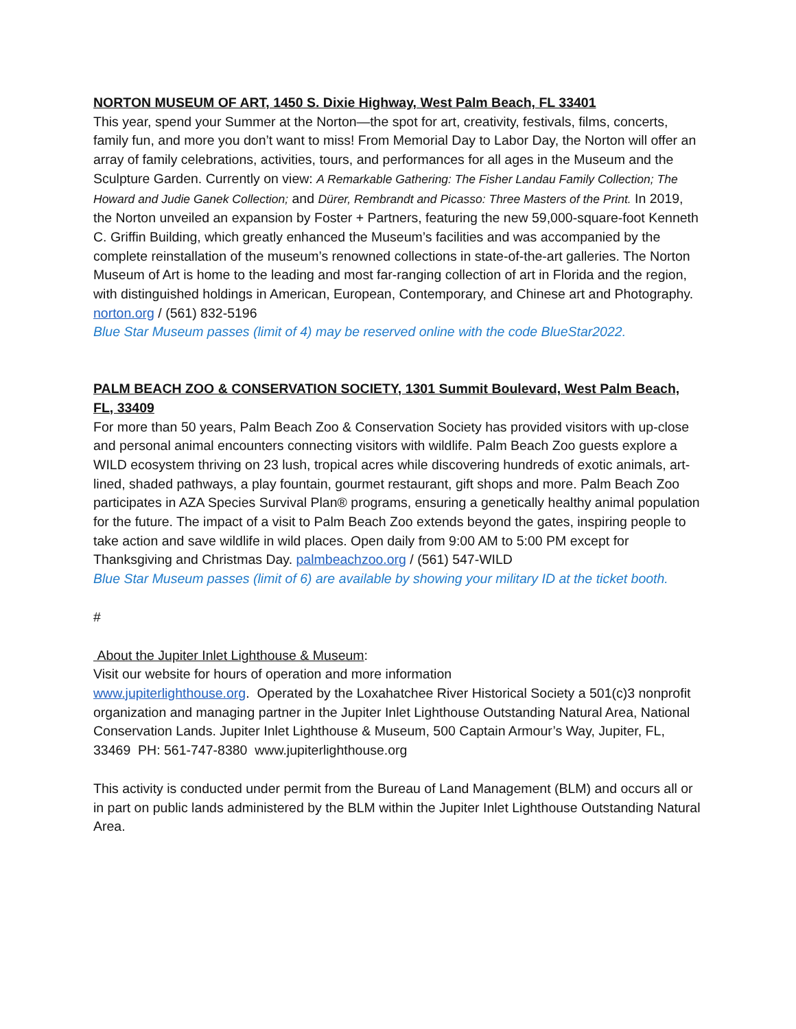NORTON MUSEUM OF ART, 1450 S. Dixie Highway, West Palm Beach, FL 33401
This year, spend your Summer at the Norton—the spot for art, creativity, festivals, films, concerts, family fun, and more you don’t want to miss! From Memorial Day to Labor Day, the Norton will offer an array of family celebrations, activities, tours, and performances for all ages in the Museum and the Sculpture Garden. Currently on view: A Remarkable Gathering: The Fisher Landau Family Collection; The Howard and Judie Ganek Collection; and Dürer, Rembrandt and Picasso: Three Masters of the Print. In 2019, the Norton unveiled an expansion by Foster + Partners, featuring the new 59,000-square-foot Kenneth C. Griffin Building, which greatly enhanced the Museum’s facilities and was accompanied by the complete reinstallation of the museum’s renowned collections in state-of-the-art galleries. The Norton Museum of Art is home to the leading and most far-ranging collection of art in Florida and the region, with distinguished holdings in American, European, Contemporary, and Chinese art and Photography. norton.org / (561) 832-5196
Blue Star Museum passes (limit of 4) may be reserved online with the code BlueStar2022.
PALM BEACH ZOO & CONSERVATION SOCIETY, 1301 Summit Boulevard, West Palm Beach, FL, 33409
For more than 50 years, Palm Beach Zoo & Conservation Society has provided visitors with up-close and personal animal encounters connecting visitors with wildlife. Palm Beach Zoo guests explore a WILD ecosystem thriving on 23 lush, tropical acres while discovering hundreds of exotic animals, art-lined, shaded pathways, a play fountain, gourmet restaurant, gift shops and more. Palm Beach Zoo participates in AZA Species Survival Plan® programs, ensuring a genetically healthy animal population for the future. The impact of a visit to Palm Beach Zoo extends beyond the gates, inspiring people to take action and save wildlife in wild places. Open daily from 9:00 AM to 5:00 PM except for Thanksgiving and Christmas Day. palmbeachzoo.org / (561) 547-WILD
Blue Star Museum passes (limit of 6) are available by showing your military ID at the ticket booth.
#
About the Jupiter Inlet Lighthouse & Museum:
Visit our website for hours of operation and more information
www.jupiterlighthouse.org. Operated by the Loxahatchee River Historical Society a 501(c)3 nonprofit organization and managing partner in the Jupiter Inlet Lighthouse Outstanding Natural Area, National Conservation Lands. Jupiter Inlet Lighthouse & Museum, 500 Captain Armour’s Way, Jupiter, FL, 33469 PH: 561-747-8380 www.jupiterlighthouse.org
This activity is conducted under permit from the Bureau of Land Management (BLM) and occurs all or in part on public lands administered by the BLM within the Jupiter Inlet Lighthouse Outstanding Natural Area.